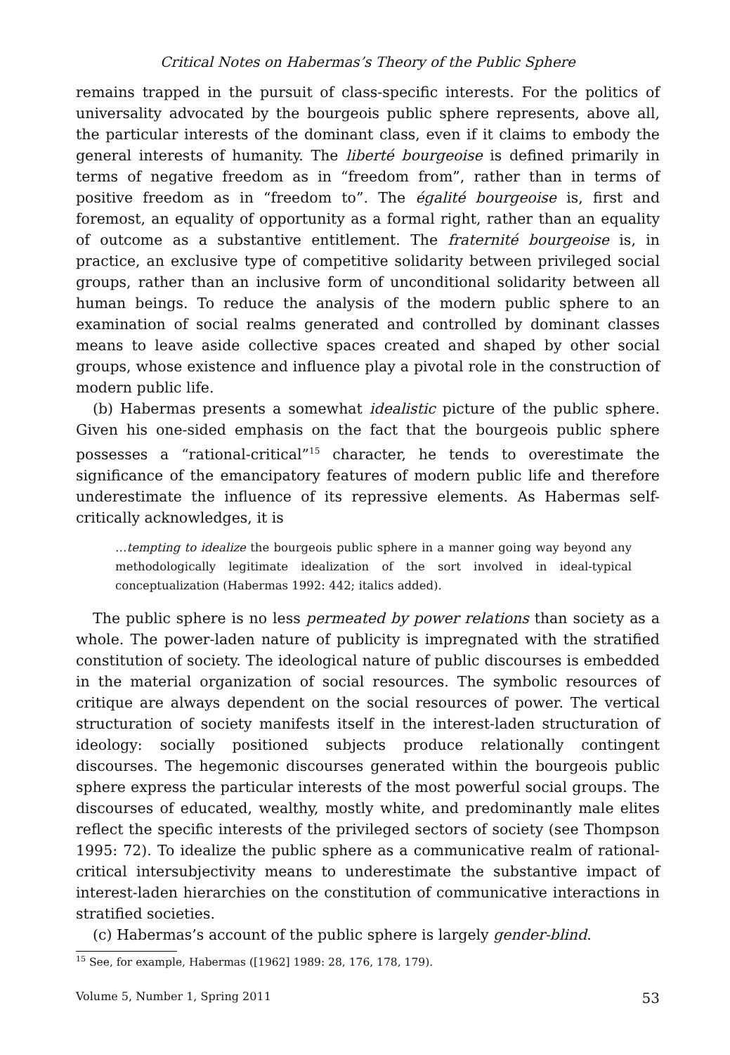Critical Notes on Habermas’s Theory of the Public Sphere
remains trapped in the pursuit of class-specific interests. For the politics of universality advocated by the bourgeois public sphere represents, above all, the particular interests of the dominant class, even if it claims to embody the general interests of humanity. The liberté bourgeoise is defined primarily in terms of negative freedom as in “freedom from”, rather than in terms of positive freedom as in “freedom to”. The égalité bourgeoise is, first and foremost, an equality of opportunity as a formal right, rather than an equality of outcome as a substantive entitlement. The fraternité bourgeoise is, in practice, an exclusive type of competitive solidarity between privileged social groups, rather than an inclusive form of unconditional solidarity between all human beings. To reduce the analysis of the modern public sphere to an examination of social realms generated and controlled by dominant classes means to leave aside collective spaces created and shaped by other social groups, whose existence and influence play a pivotal role in the construction of modern public life.
(b) Habermas presents a somewhat idealistic picture of the public sphere. Given his one-sided emphasis on the fact that the bourgeois public sphere possesses a “rational-critical”<sup>15</sup> character, he tends to overestimate the significance of the emancipatory features of modern public life and therefore underestimate the influence of its repressive elements. As Habermas self-critically acknowledges, it is
…tempting to idealize the bourgeois public sphere in a manner going way beyond any methodologically legitimate idealization of the sort involved in ideal-typical conceptualization (Habermas 1992: 442; italics added).
The public sphere is no less permeated by power relations than society as a whole. The power-laden nature of publicity is impregnated with the stratified constitution of society. The ideological nature of public discourses is embedded in the material organization of social resources. The symbolic resources of critique are always dependent on the social resources of power. The vertical structuration of society manifests itself in the interest-laden structuration of ideology: socially positioned subjects produce relationally contingent discourses. The hegemonic discourses generated within the bourgeois public sphere express the particular interests of the most powerful social groups. The discourses of educated, wealthy, mostly white, and predominantly male elites reflect the specific interests of the privileged sectors of society (see Thompson 1995: 72). To idealize the public sphere as a communicative realm of rational-critical intersubjectivity means to underestimate the substantive impact of interest-laden hierarchies on the constitution of communicative interactions in stratified societies.
(c) Habermas’s account of the public sphere is largely gender-blind.
<sup>15</sup> See, for example, Habermas ([1962] 1989: 28, 176, 178, 179).
Volume 5, Number 1, Spring 2011 53